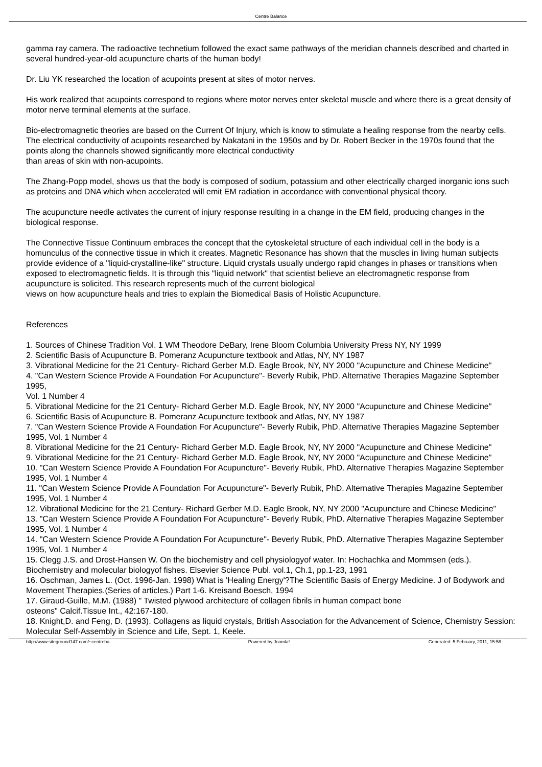Centre Balance
gamma ray camera. The radioactive technetium followed the exact same pathways of the meridian channels described and charted in several hundred-year-old acupuncture charts of the human body!
Dr. Liu YK researched the location of acupoints present at sites of motor nerves.
His work realized that acupoints correspond to regions where motor nerves enter skeletal muscle and where there is a great density of motor nerve terminal elements at the surface.
Bio-electromagnetic theories are based on the Current Of Injury, which is know to stimulate a healing response from the nearby cells. The electrical conductivity of acupoints researched by Nakatani in the 1950s and by Dr. Robert Becker in the 1970s found that the points along the channels showed significantly more electrical conductivity
than areas of skin with non-acupoints.
The Zhang-Popp model, shows us that the body is composed of sodium, potassium and other electrically charged inorganic ions such as proteins and DNA which when accelerated will emit EM radiation in accordance with conventional physical theory.
The acupuncture needle activates the current of injury response resulting in a change in the EM field, producing changes in the biological response.
The Connective Tissue Continuum embraces the concept that the cytoskeletal structure of each individual cell in the body is a homunculus of the connective tissue in which it creates. Magnetic Resonance has shown that the muscles in living human subjects provide evidence of a "liquid-crystalline-like" structure. Liquid crystals usually undergo rapid changes in phases or transitions when exposed to electromagnetic fields. It is through this "liquid network" that scientist believe an electromagnetic response from acupuncture is solicited. This research represents much of the current biological
views on how acupuncture heals and tries to explain the Biomedical Basis of Holistic Acupuncture.
References
1. Sources of Chinese Tradition Vol. 1 WM Theodore DeBary, Irene Bloom Columbia University Press NY, NY 1999
2. Scientific Basis of Acupuncture B. Pomeranz Acupuncture textbook and Atlas, NY, NY 1987
3. Vibrational Medicine for the 21 Century- Richard Gerber M.D. Eagle Brook, NY, NY 2000 "Acupuncture and Chinese Medicine"
4. "Can Western Science Provide A Foundation For Acupuncture"- Beverly Rubik, PhD. Alternative Therapies Magazine September 1995,
Vol. 1 Number 4
5. Vibrational Medicine for the 21 Century- Richard Gerber M.D. Eagle Brook, NY, NY 2000 "Acupuncture and Chinese Medicine"
6. Scientific Basis of Acupuncture B. Pomeranz Acupuncture textbook and Atlas, NY, NY 1987
7. "Can Western Science Provide A Foundation For Acupuncture"- Beverly Rubik, PhD. Alternative Therapies Magazine September 1995, Vol. 1 Number 4
8. Vibrational Medicine for the 21 Century- Richard Gerber M.D. Eagle Brook, NY, NY 2000 "Acupuncture and Chinese Medicine"
9. Vibrational Medicine for the 21 Century- Richard Gerber M.D. Eagle Brook, NY, NY 2000 "Acupuncture and Chinese Medicine"
10. "Can Western Science Provide A Foundation For Acupuncture"- Beverly Rubik, PhD. Alternative Therapies Magazine September 1995, Vol. 1 Number 4
11. "Can Western Science Provide A Foundation For Acupuncture"- Beverly Rubik, PhD. Alternative Therapies Magazine September 1995, Vol. 1 Number 4
12. Vibrational Medicine for the 21 Century- Richard Gerber M.D. Eagle Brook, NY, NY 2000 "Acupuncture and Chinese Medicine"
13. "Can Western Science Provide A Foundation For Acupuncture"- Beverly Rubik, PhD. Alternative Therapies Magazine September 1995, Vol. 1 Number 4
14. "Can Western Science Provide A Foundation For Acupuncture"- Beverly Rubik, PhD. Alternative Therapies Magazine September 1995, Vol. 1 Number 4
15. Clegg J.S. and Drost-Hansen W. On the biochemistry and cell physiologyof water. In: Hochachka and Mommsen (eds.). Biochemistry and molecular biologyof fishes. Elsevier Science Publ. vol.1, Ch.1, pp.1-23, 1991
16. Oschman, James L. (Oct. 1996-Jan. 1998) What is 'Healing Energy'?The Scientific Basis of Energy Medicine. J of Bodywork and Movement Therapies.(Series of articles.) Part 1-6. Kreisand Boesch, 1994
17. Giraud-Guille, M.M. (1988) " Twisted plywood architecture of collagen fibrils in human compact bone
osteons" Calcif.Tissue Int., 42:167-180.
18. Knight,D. and Feng, D. (1993). Collagens as liquid crystals, British Association for the Advancement of Science, Chemistry Session: Molecular Self-Assembly in Science and Life, Sept. 1, Keele.
http://www.siteground147.com/~centreba Powered by Joomla! Generated: 5 February, 2011, 15:58